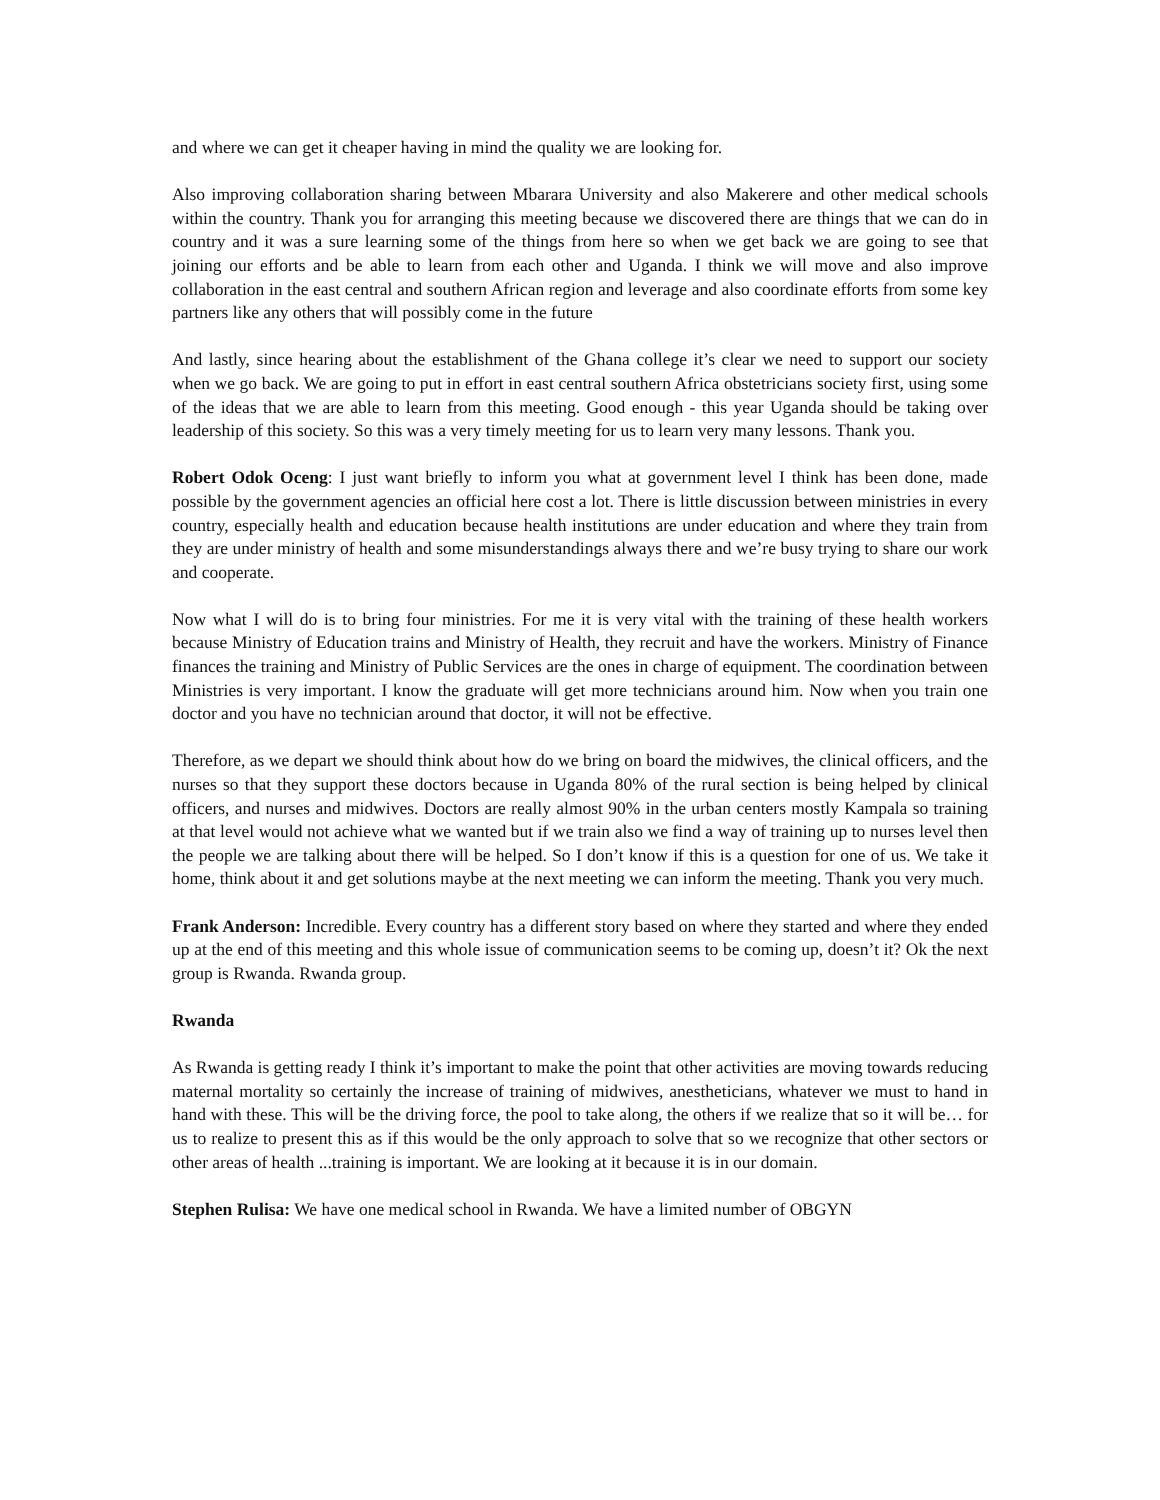and where we can get it cheaper having in mind the quality we are looking for.
Also improving collaboration sharing between Mbarara University and also Makerere and other medical schools within the country. Thank you for arranging this meeting because we discovered there are things that we can do in country and it was a sure learning some of the things from here so when we get back we are going to see that joining our efforts and be able to learn from each other and Uganda. I think we will move and also improve collaboration in the east central and southern African region and leverage and also coordinate efforts from some key partners like any others that will possibly come in the future
And lastly, since hearing about the establishment of the Ghana college it’s clear we need to support our society when we go back. We are going to put in effort in east central southern Africa obstetricians society first, using some of the ideas that we are able to learn from this meeting. Good enough - this year Uganda should be taking over leadership of this society. So this was a very timely meeting for us to learn very many lessons. Thank you.
Robert Odok Oceng: I just want briefly to inform you what at government level I think has been done, made possible by the government agencies an official here cost a lot. There is little discussion between ministries in every country, especially health and education because health institutions are under education and where they train from they are under ministry of health and some misunderstandings always there and we’re busy trying to share our work and cooperate.
Now what I will do is to bring four ministries. For me it is very vital with the training of these health workers because Ministry of Education trains and Ministry of Health, they recruit and have the workers. Ministry of Finance finances the training and Ministry of Public Services are the ones in charge of equipment. The coordination between Ministries is very important. I know the graduate will get more technicians around him. Now when you train one doctor and you have no technician around that doctor, it will not be effective.
Therefore, as we depart we should think about how do we bring on board the midwives, the clinical officers, and the nurses so that they support these doctors because in Uganda 80% of the rural section is being helped by clinical officers, and nurses and midwives. Doctors are really almost 90% in the urban centers mostly Kampala so training at that level would not achieve what we wanted but if we train also we find a way of training up to nurses level then the people we are talking about there will be helped. So I don’t know if this is a question for one of us. We take it home, think about it and get solutions maybe at the next meeting we can inform the meeting. Thank you very much.
Frank Anderson: Incredible. Every country has a different story based on where they started and where they ended up at the end of this meeting and this whole issue of communication seems to be coming up, doesn’t it? Ok the next group is Rwanda. Rwanda group.
Rwanda
As Rwanda is getting ready I think it’s important to make the point that other activities are moving towards reducing maternal mortality so certainly the increase of training of midwives, anestheticians, whatever we must to hand in hand with these. This will be the driving force, the pool to take along, the others if we realize that so it will be… for us to realize to present this as if this would be the only approach to solve that so we recognize that other sectors or other areas of health ...training is important. We are looking at it because it is in our domain.
Stephen Rulisa: We have one medical school in Rwanda. We have a limited number of OBGYN